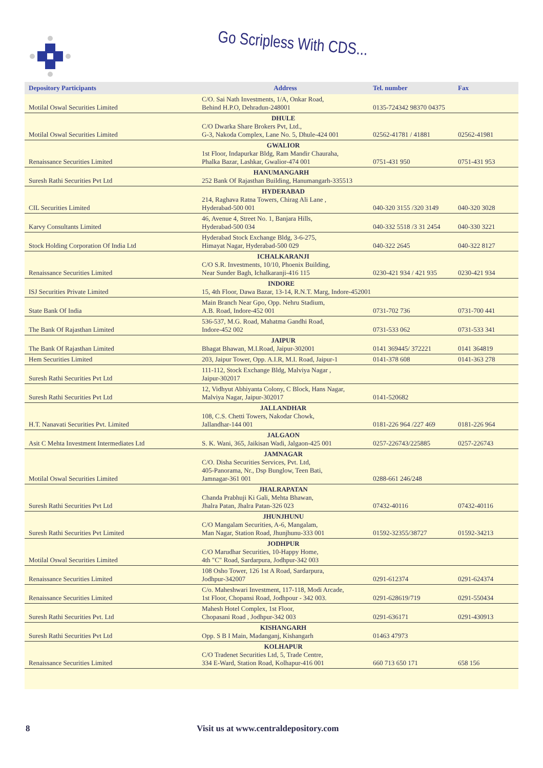Go Scripless With CDS...
| Depository Participants | Address | Tel. number | Fax |
| --- | --- | --- | --- |
| Motilal Oswal Securities Limited | C/O. Sai Nath Investments, 1/A, Onkar Road, Behind H.P.O, Dehradun-248001 | 0135-724342 98370 04375 | |
| Motilal Oswal Securities Limited | DHULE C/O Dwarka Share Brokers Pvt, Ltd., G-3, Nakoda Complex, Lane No. 5, Dhule-424 001 | 02562-41781 / 41881 | 02562-41981 |
| Renaissance Securities Limited | GWALIOR 1st Floor, Indapurkar Bldg, Ram Mandir Chauraha, Phalka Bazar, Lashkar, Gwalior-474 001 | 0751-431 950 | 0751-431 953 |
| Suresh Rathi Securities Pvt Ltd | HANUMANGARH 252 Bank Of Rajasthan Building, Hanumangarh-335513 | | |
| CIL Securities Limited | HYDERABAD 214, Raghava Ratna Towers, Chirag Ali Lane , Hyderabad-500 001 | 040-320 3155 /320 3149 | 040-320 3028 |
| Karvy Consultants Limited | 46, Avenue 4, Street No. 1, Banjara Hills, Hyderabad-500 034 | 040-332 5518 /3 31 2454 | 040-330 3221 |
| Stock Holding Corporation Of India Ltd | Hyderabad Stock Exchange Bldg, 3-6-275, Himayat Nagar, Hyderabad-500 029 | 040-322 2645 | 040-322 8127 |
| Renaissance Securities Limited | ICHALKARANJI C/O S.R. Investments, 10/10, Phoenix Building, Near Sunder Bagh, Ichalkaranji-416 115 | 0230-421 934 / 421 935 | 0230-421 934 |
| ISJ Securities Private Limited | INDORE 15, 4th Floor, Dawa Bazar, 13-14, R.N.T. Marg, Indore-452001 | | |
| State Bank Of India | Main Branch Near Gpo, Opp. Nehru Stadium, A.B. Road, Indore-452 001 | 0731-702 736 | 0731-700 441 |
| The Bank Of Rajasthan Limited | 536-537, M.G. Road, Mahatma Gandhi Road, Indore-452 002 | 0731-533 062 | 0731-533 341 |
| The Bank Of Rajasthan Limited | JAIPUR Bhagat Bhawan, M.I.Road, Jaipur-302001 | 0141 369445/ 372221 | 0141 364819 |
| Hem Securities Limited | 203, Jaipur Tower, Opp. A.I.R, M.I. Road, Jaipur-1 | 0141-378 608 | 0141-363 278 |
| Suresh Rathi Securities Pvt Ltd | 111-112, Stock Exchange Bldg, Malviya Nagar , Jaipur-302017 | | |
| Suresh Rathi Securities Pvt Ltd | 12, Vidhyut Abhiyanta Colony, C Block, Hans Nagar, Malviya Nagar, Jaipur-302017 | 0141-520682 | |
| H.T. Nanavati Securities Pvt. Limited | JALLANDHAR 108, C.S. Chetti Towers, Nakodar Chowk, Jallandhar-144 001 | 0181-226 964 /227 469 | 0181-226 964 |
| Asit C Mehta Investment Intermediates Ltd | JALGAON S. K. Wani, 365, Jaikisan Wadi, Jalgaon-425 001 | 0257-226743/225885 | 0257-226743 |
| Motilal Oswal Securities Limited | JAMNAGAR C/O. Disha Securities Services, Pvt. Ltd, 405-Panorama, Nr., Dsp Bunglow, Teen Bati, Jamnagar-361 001 | 0288-661 246/248 | |
| Suresh Rathi Securities Pvt Ltd | JHALRAPATAN Chanda Prabhuji Ki Gali, Mehta Bhawan, Jhalra Patan, Jhalra Patan-326 023 | 07432-40116 | 07432-40116 |
| Suresh Rathi Securities Pvt Limited | JHUNJHUNU C/O Mangalam Securities, A-6, Mangalam, Man Nagar, Station Road, Jhunjhunu-333 001 | 01592-32355/38727 | 01592-34213 |
| Motilal Oswal Securities Limited | JODHPUR C/O Marudhar Securities, 10-Happy Home, 4th "C" Road, Sardarpura, Jodhpur-342 003 | | |
| Renaissance Securities Limited | 108 Osho Tower, 126 1st A Road, Sardarpura, Jodhpur-342007 | 0291-612374 | 0291-624374 |
| Renaissance Securities Limited | C/o. Maheshwari Investment, 117-118, Modi Arcade, 1st Floor, Chopansi Road, Jodhpour - 342 003. | 0291-628619/719 | 0291-550434 |
| Suresh Rathi Securities Pvt. Ltd | Mahesh Hotel Complex, 1st Floor, Chopasani Road , Jodhpur-342 003 | 0291-636171 | 0291-430913 |
| Suresh Rathi Securities Pvt Ltd | KISHANGARH Opp. S B I Main, Madanganj, Kishangarh | 01463 47973 | |
| Renaissance Securities Limited | KOLHAPUR C/O Tradenet Securities Ltd, 5, Trade Centre, 334 E-Ward, Station Road, Kolhapur-416 001 | 660 713 650 171 | 658 156 |
8 Visit us at www.centraldepository.com